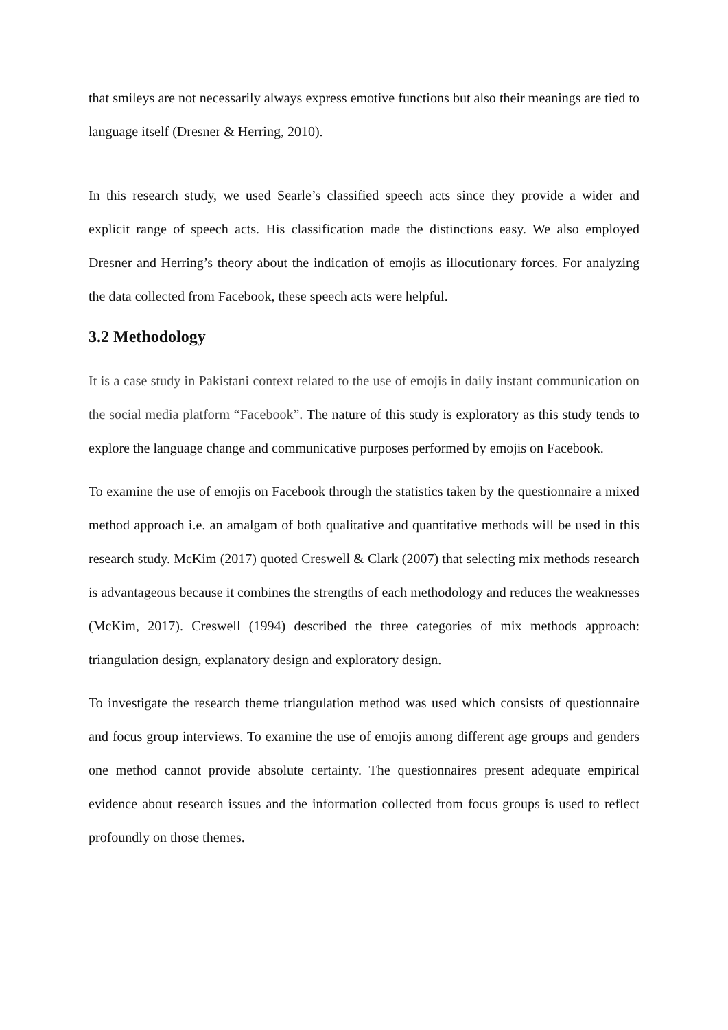that smileys are not necessarily always express emotive functions but also their meanings are tied to language itself (Dresner & Herring, 2010).
In this research study, we used Searle’s classified speech acts since they provide a wider and explicit range of speech acts. His classification made the distinctions easy. We also employed Dresner and Herring’s theory about the indication of emojis as illocutionary forces. For analyzing the data collected from Facebook, these speech acts were helpful.
3.2 Methodology
It is a case study in Pakistani context related to the use of emojis in daily instant communication on the social media platform “Facebook”. The nature of this study is exploratory as this study tends to explore the language change and communicative purposes performed by emojis on Facebook.
To examine the use of emojis on Facebook through the statistics taken by the questionnaire a mixed method approach i.e. an amalgam of both qualitative and quantitative methods will be used in this research study. McKim (2017) quoted Creswell & Clark (2007) that selecting mix methods research is advantageous because it combines the strengths of each methodology and reduces the weaknesses (McKim, 2017). Creswell (1994) described the three categories of mix methods approach: triangulation design, explanatory design and exploratory design.
To investigate the research theme triangulation method was used which consists of questionnaire and focus group interviews. To examine the use of emojis among different age groups and genders one method cannot provide absolute certainty. The questionnaires present adequate empirical evidence about research issues and the information collected from focus groups is used to reflect profoundly on those themes.